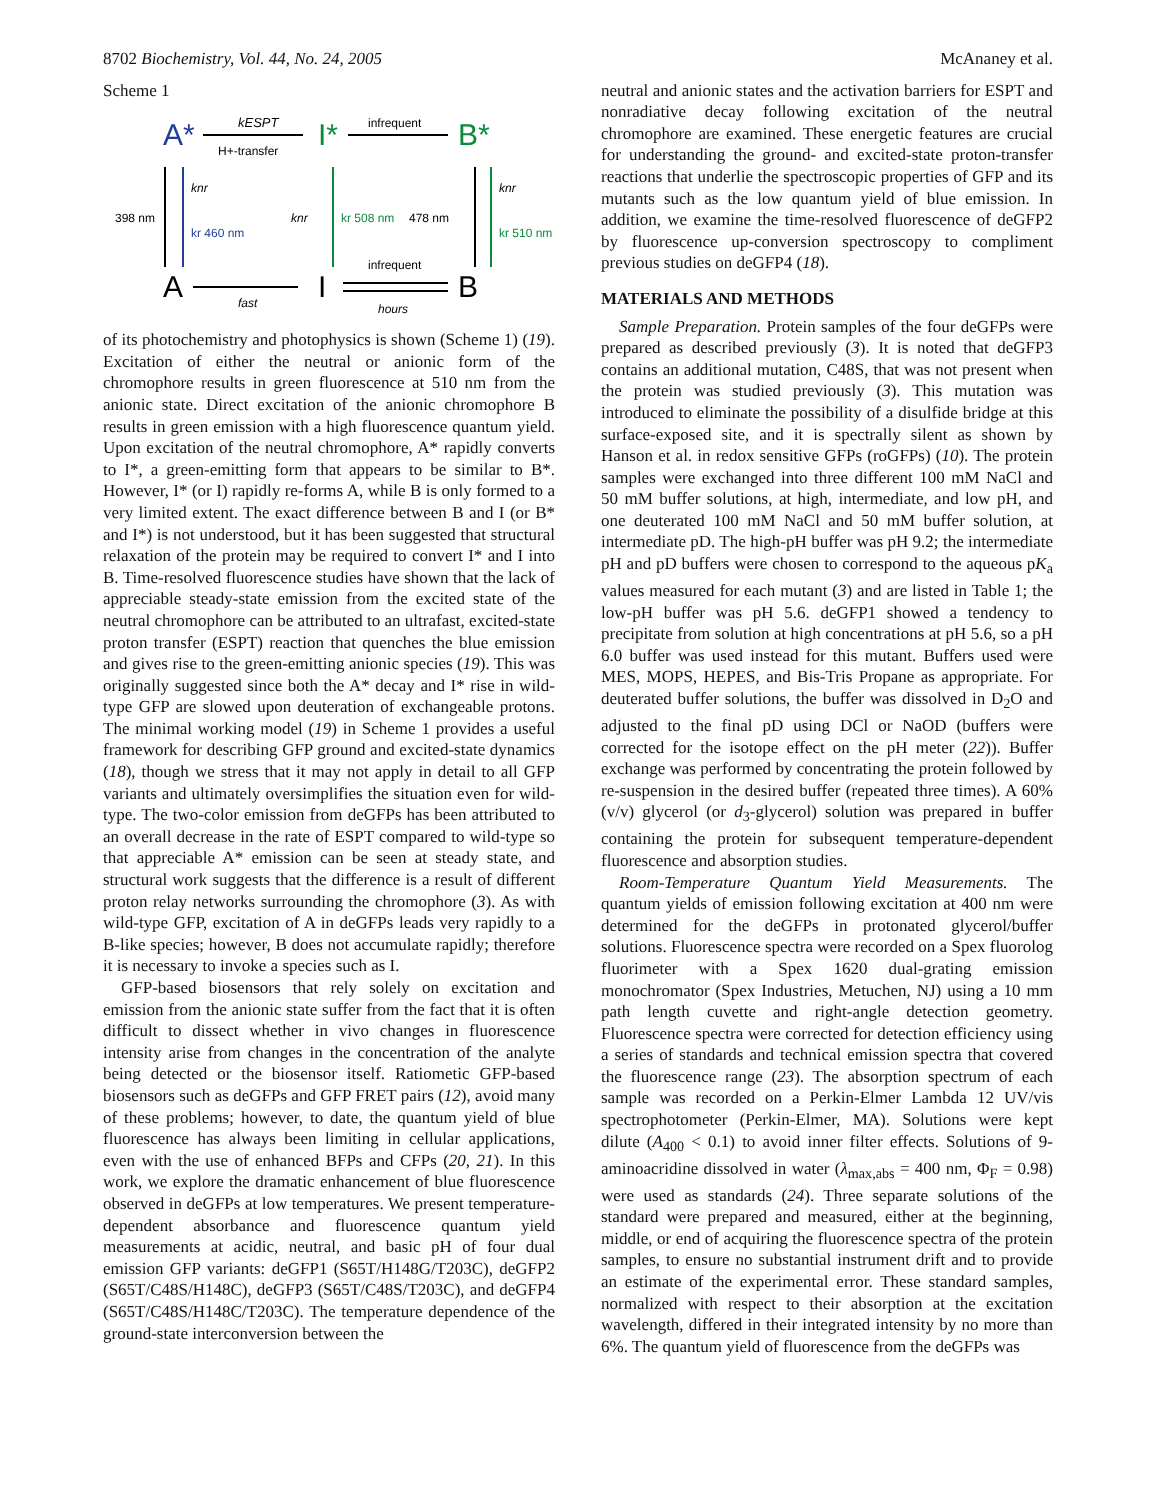8702 Biochemistry, Vol. 44, No. 24, 2005 McAnaney et al.
Scheme 1
A*
I*
B*
A
I
B
kESPT
H+-transfer
infrequent
fast
infrequent
hours
398 nm
knr
kr 460 nm
knr
kr 508 nm
478 nm
knr
kr 510 nm
of its photochemistry and photophysics is shown (Scheme 1) (19). Excitation of either the neutral or anionic form of the chromophore results in green fluorescence at 510 nm from the anionic state. Direct excitation of the anionic chromophore B results in green emission with a high fluorescence quantum yield. Upon excitation of the neutral chromophore, A* rapidly converts to I*, a green-emitting form that appears to be similar to B*. However, I* (or I) rapidly re-forms A, while B is only formed to a very limited extent. The exact difference between B and I (or B* and I*) is not understood, but it has been suggested that structural relaxation of the protein may be required to convert I* and I into B. Time-resolved fluorescence studies have shown that the lack of appreciable steady-state emission from the excited state of the neutral chromophore can be attributed to an ultrafast, excited-state proton transfer (ESPT) reaction that quenches the blue emission and gives rise to the green-emitting anionic species (19). This was originally suggested since both the A* decay and I* rise in wild-type GFP are slowed upon deuteration of exchangeable protons. The minimal working model (19) in Scheme 1 provides a useful framework for describing GFP ground and excited-state dynamics (18), though we stress that it may not apply in detail to all GFP variants and ultimately oversimplifies the situation even for wild-type. The two-color emission from deGFPs has been attributed to an overall decrease in the rate of ESPT compared to wild-type so that appreciable A* emission can be seen at steady state, and structural work suggests that the difference is a result of different proton relay networks surrounding the chromophore (3). As with wild-type GFP, excitation of A in deGFPs leads very rapidly to a B-like species; however, B does not accumulate rapidly; therefore it is necessary to invoke a species such as I.
GFP-based biosensors that rely solely on excitation and emission from the anionic state suffer from the fact that it is often difficult to dissect whether in vivo changes in fluorescence intensity arise from changes in the concentration of the analyte being detected or the biosensor itself. Ratiometic GFP-based biosensors such as deGFPs and GFP FRET pairs (12), avoid many of these problems; however, to date, the quantum yield of blue fluorescence has always been limiting in cellular applications, even with the use of enhanced BFPs and CFPs (20, 21). In this work, we explore the dramatic enhancement of blue fluorescence observed in deGFPs at low temperatures. We present temperature-dependent absorbance and fluorescence quantum yield measurements at acidic, neutral, and basic pH of four dual emission GFP variants: deGFP1 (S65T/H148G/T203C), deGFP2 (S65T/C48S/H148C), deGFP3 (S65T/C48S/T203C), and deGFP4 (S65T/C48S/H148C/T203C). The temperature dependence of the ground-state interconversion between the
neutral and anionic states and the activation barriers for ESPT and nonradiative decay following excitation of the neutral chromophore are examined. These energetic features are crucial for understanding the ground- and excited-state proton-transfer reactions that underlie the spectroscopic properties of GFP and its mutants such as the low quantum yield of blue emission. In addition, we examine the time-resolved fluorescence of deGFP2 by fluorescence up-conversion spectroscopy to compliment previous studies on deGFP4 (18).
MATERIALS AND METHODS
Sample Preparation. Protein samples of the four deGFPs were prepared as described previously (3). It is noted that deGFP3 contains an additional mutation, C48S, that was not present when the protein was studied previously (3). This mutation was introduced to eliminate the possibility of a disulfide bridge at this surface-exposed site, and it is spectrally silent as shown by Hanson et al. in redox sensitive GFPs (roGFPs) (10). The protein samples were exchanged into three different 100 mM NaCl and 50 mM buffer solutions, at high, intermediate, and low pH, and one deuterated 100 mM NaCl and 50 mM buffer solution, at intermediate pD. The high-pH buffer was pH 9.2; the intermediate pH and pD buffers were chosen to correspond to the aqueous pK<sub>a</sub> values measured for each mutant (3) and are listed in Table 1; the low-pH buffer was pH 5.6. deGFP1 showed a tendency to precipitate from solution at high concentrations at pH 5.6, so a pH 6.0 buffer was used instead for this mutant. Buffers used were MES, MOPS, HEPES, and Bis-Tris Propane as appropriate. For deuterated buffer solutions, the buffer was dissolved in D<sub>2</sub>O and adjusted to the final pD using DCl or NaOD (buffers were corrected for the isotope effect on the pH meter (22)). Buffer exchange was performed by concentrating the protein followed by re-suspension in the desired buffer (repeated three times). A 60% (v/v) glycerol (or d<sub>3</sub>-glycerol) solution was prepared in buffer containing the protein for subsequent temperature-dependent fluorescence and absorption studies.
Room-Temperature Quantum Yield Measurements. The quantum yields of emission following excitation at 400 nm were determined for the deGFPs in protonated glycerol/buffer solutions. Fluorescence spectra were recorded on a Spex fluorolog fluorimeter with a Spex 1620 dual-grating emission monochromator (Spex Industries, Metuchen, NJ) using a 10 mm path length cuvette and right-angle detection geometry. Fluorescence spectra were corrected for detection efficiency using a series of standards and technical emission spectra that covered the fluorescence range (23). The absorption spectrum of each sample was recorded on a Perkin-Elmer Lambda 12 UV/vis spectrophotometer (Perkin-Elmer, MA). Solutions were kept dilute (A<sub>400</sub> < 0.1) to avoid inner filter effects. Solutions of 9-aminoacridine dissolved in water (λ<sub>max,abs</sub> = 400 nm, Φ<sub>F</sub> = 0.98) were used as standards (24). Three separate solutions of the standard were prepared and measured, either at the beginning, middle, or end of acquiring the fluorescence spectra of the protein samples, to ensure no substantial instrument drift and to provide an estimate of the experimental error. These standard samples, normalized with respect to their absorption at the excitation wavelength, differed in their integrated intensity by no more than 6%. The quantum yield of fluorescence from the deGFPs was